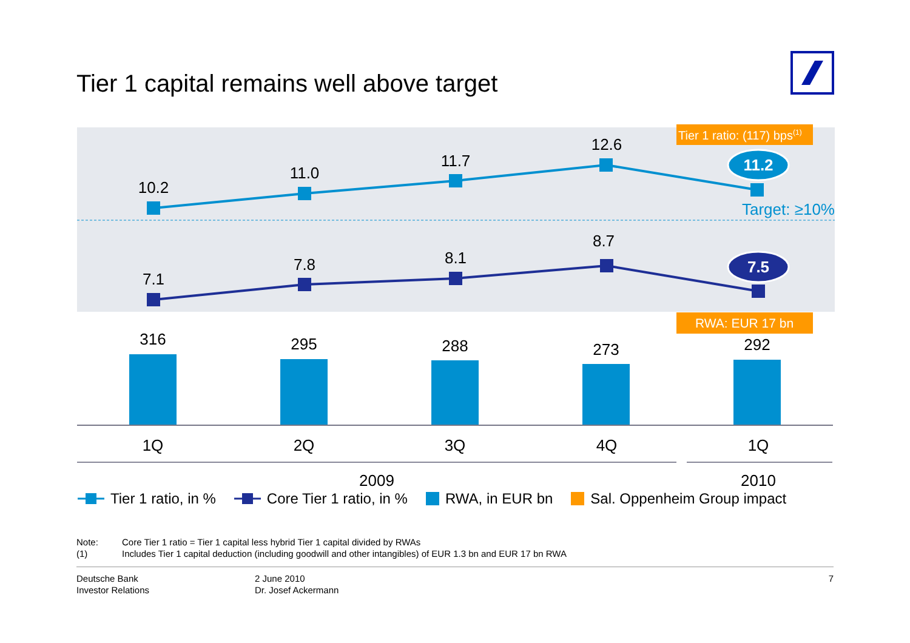Tier 1 capital remains well above target
10.2
11.0
11.7
12.6
7.1
7.8
8.1
8.7
Tier 1 ratio: (117) bps(1)
11.2
7.5
Target: ≥10%
RWA: EUR 17 bn
316
295
288
273
292
1Q
2Q
3Q
4Q
1Q
2009
2010
Tier 1 ratio, in % Core Tier 1 ratio, in % RWA, in EUR bn Sal. Oppenheim Group impact
Note: Core Tier 1 ratio = Tier 1 capital less hybrid Tier 1 capital divided by RWAs
(1) Includes Tier 1 capital deduction (including goodwill and other intangibles) of EUR 1.3 bn and EUR 17 bn RWA
Deutsche Bank
Investor Relations
2 June 2010
Dr. Josef Ackermann
7